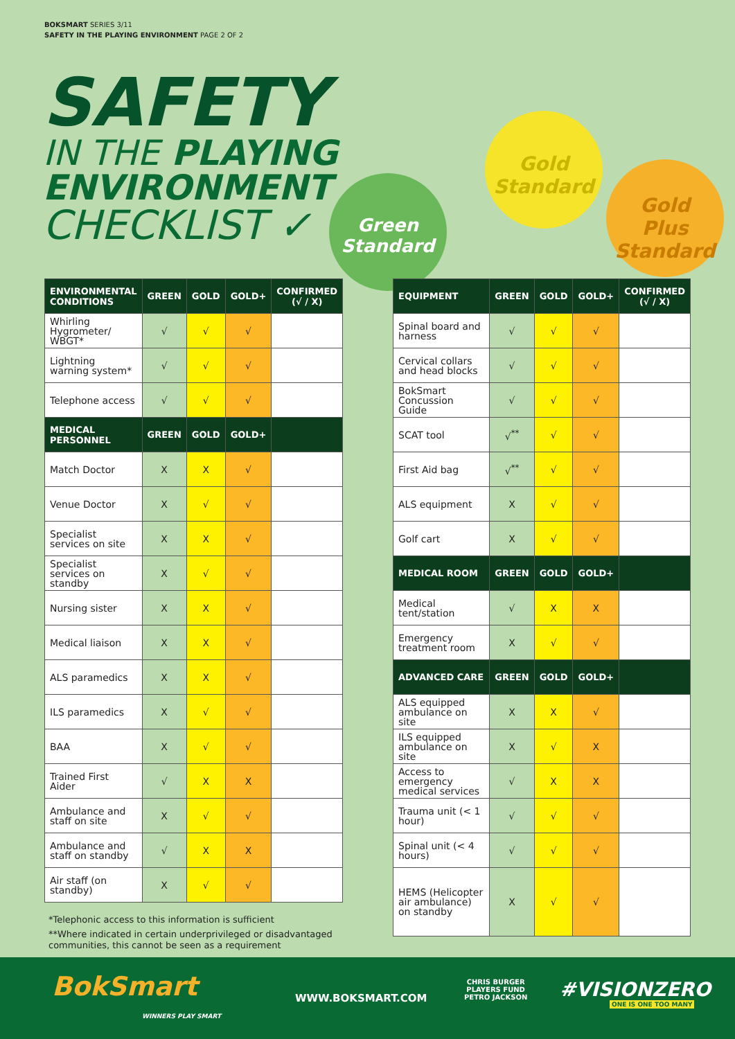BOKSMART SERIES 3/11
SAFETY IN THE PLAYING ENVIRONMENT PAGE 2 OF 2
SAFETY
IN THE PLAYING
ENVIRONMENT
CHECKLIST ✓
Green
Standard
Gold
Standard
Gold
Plus
Standard
| ENVIRONMENTAL CONDITIONS | GREEN | GOLD | GOLD+ | CONFIRMED (√ / X) |
| --- | --- | --- | --- | --- |
| Whirling Hygrometer/ WBGT* | √ | √ | √ | |
| Lightning warning system* | √ | √ | √ | |
| Telephone access | √ | √ | √ | |
| MEDICAL PERSONNEL | GREEN | GOLD | GOLD+ | |
| Match Doctor | X | X | √ | |
| Venue Doctor | X | √ | √ | |
| Specialist services on site | X | X | √ | |
| Specialist services on standby | X | √ | √ | |
| Nursing sister | X | X | √ | |
| Medical liaison | X | X | √ | |
| ALS paramedics | X | X | √ | |
| ILS paramedics | X | √ | √ | |
| BAA | X | √ | √ | |
| Trained First Aider | √ | X | X | |
| Ambulance and staff on site | X | √ | √ | |
| Ambulance and staff on standby | √ | X | X | |
| Air staff (on standby) | X | √ | √ | |
| EQUIPMENT | GREEN | GOLD | GOLD+ | CONFIRMED (√ / X) |
| --- | --- | --- | --- | --- |
| Spinal board and harness | √ | √ | √ | |
| Cervical collars and head blocks | √ | √ | √ | |
| BokSmart Concussion Guide | √ | √ | √ | |
| SCAT tool | √<sup>**</sup> | √ | √ | |
| First Aid bag | √<sup>**</sup> | √ | √ | |
| ALS equipment | X | √ | √ | |
| Golf cart | X | √ | √ | |
| MEDICAL ROOM | GREEN | GOLD | GOLD+ | |
| Medical tent/station | √ | X | X | |
| Emergency treatment room | X | √ | √ | |
| ADVANCED CARE | GREEN | GOLD | GOLD+ | |
| ALS equipped ambulance on site | X | X | √ | |
| ILS equipped ambulance on site | X | √ | X | |
| Access to emergency medical services | √ | X | X | |
| Trauma unit (< 1 hour) | √ | √ | √ | |
| Spinal unit (< 4 hours) | √ | √ | √ | |
| HEMS (Helicopter air ambulance) on standby | X | √ | √ | |
*Telephonic access to this information is sufficient
**Where indicated in certain underprivileged or disadvantaged
communities, this cannot be seen as a requirement
BokSmart
WINNERS PLAY SMART
WWW.BOKSMART.COM
CHRIS BURGER
PLAYERS FUND
PETRO JACKSON
#VISIONZERO
ONE IS ONE TOO MANY